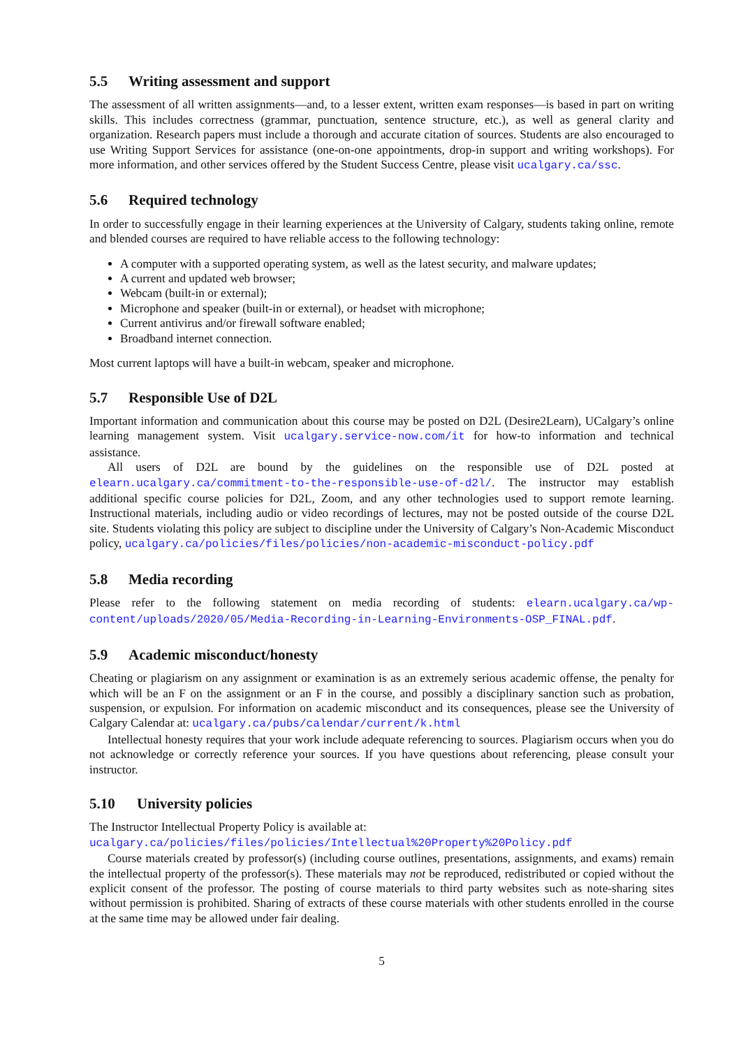5.5 Writing assessment and support
The assessment of all written assignments—and, to a lesser extent, written exam responses—is based in part on writing skills. This includes correctness (grammar, punctuation, sentence structure, etc.), as well as general clarity and organization. Research papers must include a thorough and accurate citation of sources. Students are also encouraged to use Writing Support Services for assistance (one-on-one appointments, drop-in support and writing workshops). For more information, and other services offered by the Student Success Centre, please visit ucalgary.ca/ssc.
5.6 Required technology
In order to successfully engage in their learning experiences at the University of Calgary, students taking online, remote and blended courses are required to have reliable access to the following technology:
A computer with a supported operating system, as well as the latest security, and malware updates;
A current and updated web browser;
Webcam (built-in or external);
Microphone and speaker (built-in or external), or headset with microphone;
Current antivirus and/or firewall software enabled;
Broadband internet connection.
Most current laptops will have a built-in webcam, speaker and microphone.
5.7 Responsible Use of D2L
Important information and communication about this course may be posted on D2L (Desire2Learn), UCalgary’s online learning management system. Visit ucalgary.service-now.com/it for how-to information and technical assistance.
All users of D2L are bound by the guidelines on the responsible use of D2L posted at elearn.ucalgary.ca/commitment-to-the-responsible-use-of-d2l/. The instructor may establish additional specific course policies for D2L, Zoom, and any other technologies used to support remote learning. Instructional materials, including audio or video recordings of lectures, may not be posted outside of the course D2L site. Students violating this policy are subject to discipline under the University of Calgary’s Non-Academic Misconduct policy, ucalgary.ca/policies/files/policies/non-academic-misconduct-policy.pdf
5.8 Media recording
Please refer to the following statement on media recording of students: elearn.ucalgary.ca/wp-content/uploads/2020/05/Media-Recording-in-Learning-Environments-OSP_FINAL.pdf.
5.9 Academic misconduct/honesty
Cheating or plagiarism on any assignment or examination is as an extremely serious academic offense, the penalty for which will be an F on the assignment or an F in the course, and possibly a disciplinary sanction such as probation, suspension, or expulsion. For information on academic misconduct and its consequences, please see the University of Calgary Calendar at: ucalgary.ca/pubs/calendar/current/k.html
Intellectual honesty requires that your work include adequate referencing to sources. Plagiarism occurs when you do not acknowledge or correctly reference your sources. If you have questions about referencing, please consult your instructor.
5.10 University policies
The Instructor Intellectual Property Policy is available at:
ucalgary.ca/policies/files/policies/Intellectual%20Property%20Policy.pdf
Course materials created by professor(s) (including course outlines, presentations, assignments, and exams) remain the intellectual property of the professor(s). These materials may not be reproduced, redistributed or copied without the explicit consent of the professor. The posting of course materials to third party websites such as note-sharing sites without permission is prohibited. Sharing of extracts of these course materials with other students enrolled in the course at the same time may be allowed under fair dealing.
5